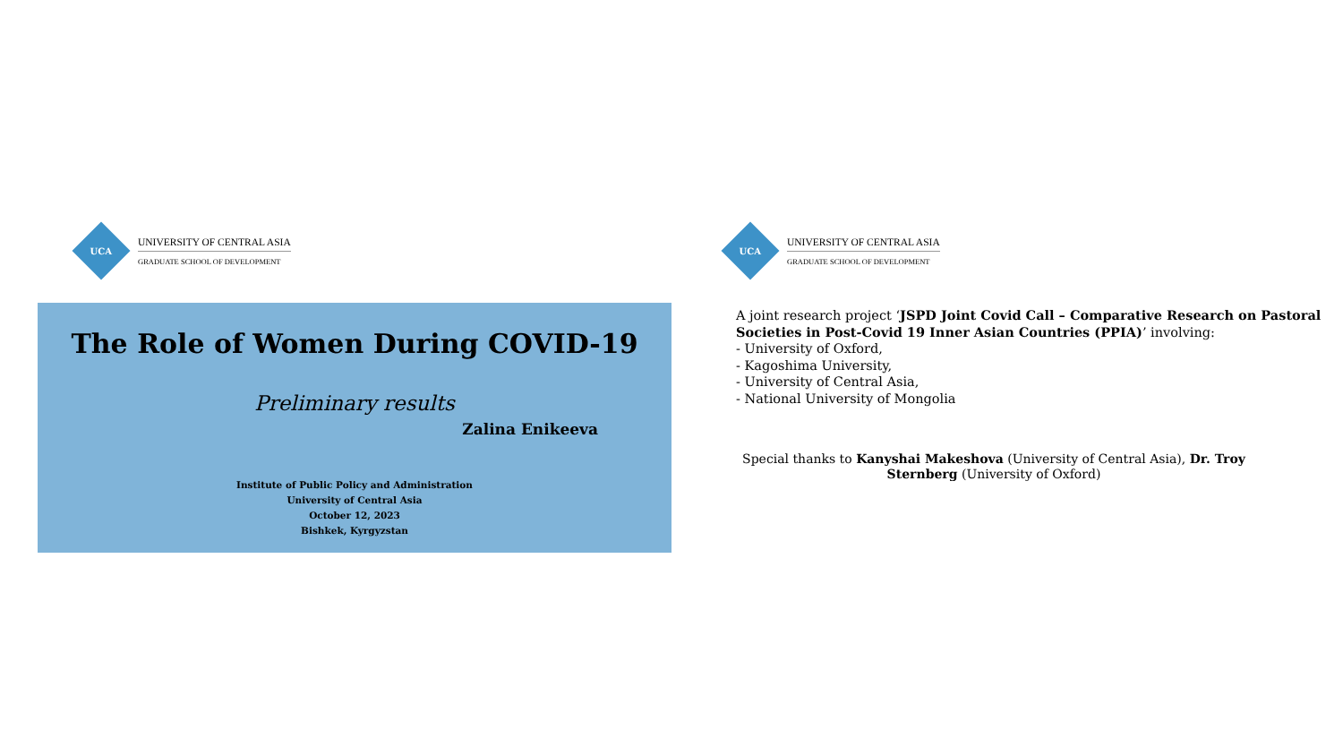UCA
UNIVERSITY OF CENTRAL ASIA
GRADUATE SCHOOL OF DEVELOPMENT
The Role of Women During COVID-19
Preliminary results
Zalina Enikeeva
Institute of Public Policy and Administration
University of Central Asia
October 12, 2023
Bishkek, Kyrgyzstan
UCA
UNIVERSITY OF CENTRAL ASIA
GRADUATE SCHOOL OF DEVELOPMENT
A joint research project ‘JSPD Joint Covid Call – Comparative Research on Pastoral Societies in Post-Covid 19 Inner Asian Countries (PPIA)’ involving:
- University of Oxford,
- Kagoshima University,
- University of Central Asia,
- National University of Mongolia
Special thanks to Kanyshai Makeshova (University of Central Asia), Dr. Troy Sternberg (University of Oxford)